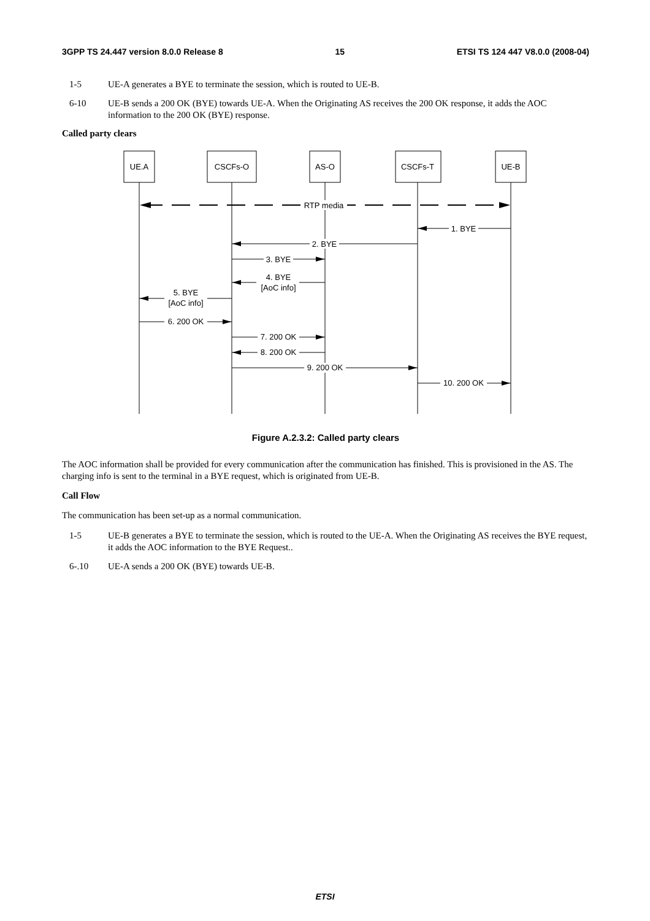3GPP TS 24.447 version 8.0.0 Release 8 15 ETSI TS 124 447 V8.0.0 (2008-04)
1-5 UE-A generates a BYE to terminate the session, which is routed to UE-B.
6-10 UE-B sends a 200 OK (BYE) towards UE-A. When the Originating AS receives the 200 OK response, it adds the AOC information to the 200 OK (BYE) response.
Called party clears
UE.A
CSCFs-O
AS-O
CSCFs-T
UE-B
RTP media
1. BYE
2. BYE
3. BYE
4. BYE
[AoC info]
5. BYE
[AoC info]
6. 200 OK
7. 200 OK
8. 200 OK
9. 200 OK
10. 200 OK
Figure A.2.3.2: Called party clears
The AOC information shall be provided for every communication after the communication has finished. This is provisioned in the AS. The charging info is sent to the terminal in a BYE request, which is originated from UE-B.
Call Flow
The communication has been set-up as a normal communication.
1-5 UE-B generates a BYE to terminate the session, which is routed to the UE-A. When the Originating AS receives the BYE request, it adds the AOC information to the BYE Request..
6-.10 UE-A sends a 200 OK (BYE) towards UE-B.
ETSI